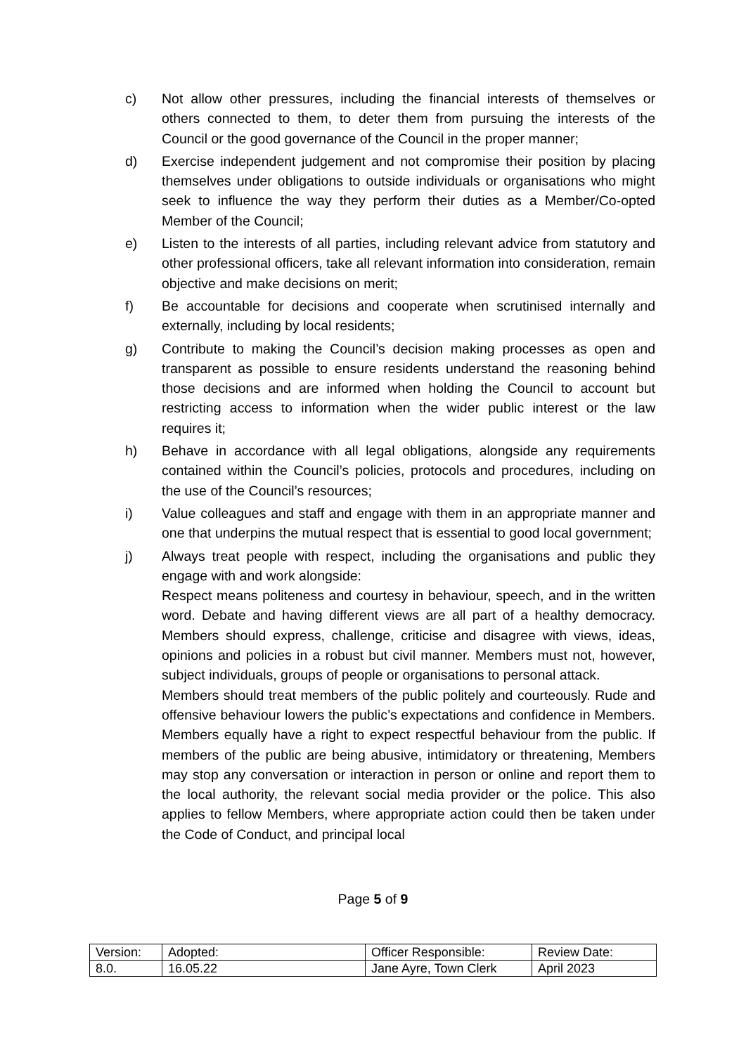c) Not allow other pressures, including the financial interests of themselves or others connected to them, to deter them from pursuing the interests of the Council or the good governance of the Council in the proper manner;
d) Exercise independent judgement and not compromise their position by placing themselves under obligations to outside individuals or organisations who might seek to influence the way they perform their duties as a Member/Co-opted Member of the Council;
e) Listen to the interests of all parties, including relevant advice from statutory and other professional officers, take all relevant information into consideration, remain objective and make decisions on merit;
f) Be accountable for decisions and cooperate when scrutinised internally and externally, including by local residents;
g) Contribute to making the Council’s decision making processes as open and transparent as possible to ensure residents understand the reasoning behind those decisions and are informed when holding the Council to account but restricting access to information when the wider public interest or the law requires it;
h) Behave in accordance with all legal obligations, alongside any requirements contained within the Council’s policies, protocols and procedures, including on the use of the Council’s resources;
i) Value colleagues and staff and engage with them in an appropriate manner and one that underpins the mutual respect that is essential to good local government;
j) Always treat people with respect, including the organisations and public they engage with and work alongside:
Respect means politeness and courtesy in behaviour, speech, and in the written word. Debate and having different views are all part of a healthy democracy. Members should express, challenge, criticise and disagree with views, ideas, opinions and policies in a robust but civil manner. Members must not, however, subject individuals, groups of people or organisations to personal attack.
Members should treat members of the public politely and courteously. Rude and offensive behaviour lowers the public’s expectations and confidence in Members. Members equally have a right to expect respectful behaviour from the public. If members of the public are being abusive, intimidatory or threatening, Members may stop any conversation or interaction in person or online and report them to the local authority, the relevant social media provider or the police. This also applies to fellow Members, where appropriate action could then be taken under the Code of Conduct, and principal local
Page 5 of 9
| Version: | Adopted: | Officer Responsible: | Review Date: |
| 8.0. | 16.05.22 | Jane Ayre, Town Clerk | April 2023 |